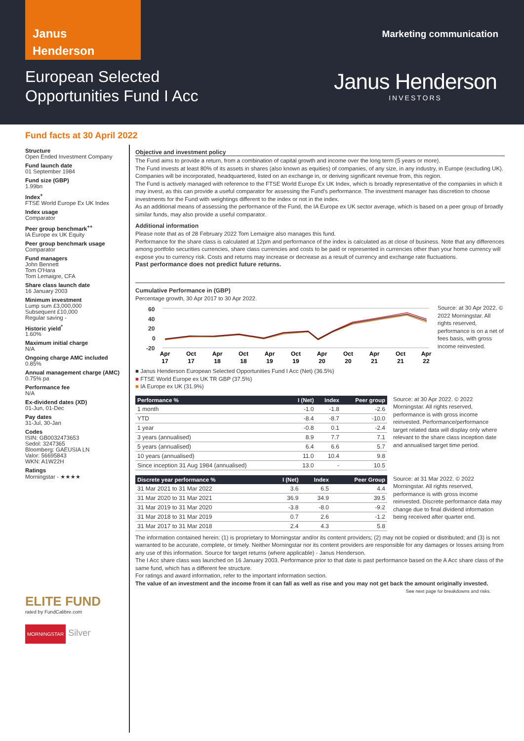Janus
Henderson
Marketing communication
European Selected
Opportunities Fund I Acc
Janus Henderson
INVESTORS
Fund facts at 30 April 2022
Structure
Open Ended Investment Company
Fund launch date
01 September 1984
Fund size (GBP)
1.99bn
Index<sup>+</sup>
FTSE World Europe Ex UK Index
Index usage
Comparator
Peer group benchmark<sup>++</sup>
IA Europe ex UK Equity
Peer group benchmark usage
Comparator
Fund managers
John Bennett
Tom O'Hara
Tom Lemaigre, CFA
Share class launch date
16 January 2003
Minimum investment
Lump sum £3,000,000
Subsequent £10,000
Regular saving -
Historic yield<sup>*</sup>
1.60%
Maximum initial charge
N/A
Ongoing charge AMC included
0.85%
Annual management charge (AMC)
0.75% pa
Performance fee
N/A
Ex-dividend dates (XD)
01-Jun, 01-Dec
Pay dates
31-Jul, 30-Jan
Codes
ISIN: GB0032473653
Sedol: 3247365
Bloomberg: GAEUSIA LN
Valor: 56695843
WKN: A1W22H
Ratings
Morningstar - ★★★★
ELITE FUND
rated by FundCalibre.com
MORNINGSTAR Silver
Objective and investment policy
The Fund aims to provide a return, from a combination of capital growth and income over the long term (5 years or more).
The Fund invests at least 80% of its assets in shares (also known as equities) of companies, of any size, in any industry, in Europe (excluding UK). Companies will be incorporated, headquartered, listed on an exchange in, or deriving significant revenue from, this region.
The Fund is actively managed with reference to the FTSE World Europe Ex UK Index, which is broadly representative of the companies in which it may invest, as this can provide a useful comparator for assessing the Fund's performance. The investment manager has discretion to choose investments for the Fund with weightings different to the index or not in the index.
As an additional means of assessing the performance of the Fund, the IA Europe ex UK sector average, which is based on a peer group of broadly similar funds, may also provide a useful comparator.
Additional information
Please note that as of 28 February 2022 Tom Lemaigre also manages this fund.
Performance for the share class is calculated at 12pm and performance of the index is calculated as at close of business. Note that any differences among portfolio securities currencies, share class currencies and costs to be paid or represented in currencies other than your home currency will expose you to currency risk. Costs and returns may increase or decrease as a result of currency and exchange rate fluctuations.
Past performance does not predict future returns.
Cumulative Performance in (GBP)
Percentage growth, 30 Apr 2017 to 30 Apr 2022.
60
40
20
0
-20
Apr
17
Oct
17
Apr
18
Oct
18
Apr
19
Oct
19
Apr
20
Oct
20
Apr
21
Oct
21
Apr
22
Source: at 30 Apr 2022. © 2022 Morningstar. All rights reserved, performance is on a net of fees basis, with gross income reinvested.
■ Janus Henderson European Selected Opportunities Fund I Acc (Net) (36.5%)
■ FTSE World Europe ex UK TR GBP (37.5%)
■ IA Europe ex UK (31.9%)
| Performance % | I (Net) | Index | Peer group |
| --- | --- | --- | --- |
| 1 month | -1.0 | -1.8 | -2.6 |
| YTD | -8.4 | -8.7 | -10.0 |
| 1 year | -0.8 | 0.1 | -2.4 |
| 3 years (annualised) | 8.9 | 7.7 | 7.1 |
| 5 years (annualised) | 6.4 | 6.6 | 5.7 |
| 10 years (annualised) | 11.0 | 10.4 | 9.8 |
| Since inception 31 Aug 1984 (annualised) | 13.0 | - | 10.5 |
Source: at 30 Apr 2022. © 2022 Morningstar. All rights reserved, performance is with gross income reinvested. Performance/performance target related data will display only where relevant to the share class inception date and annualised target time period.
| Discrete year performance % | I (Net) | Index | Peer Group |
| --- | --- | --- | --- |
| 31 Mar 2021 to 31 Mar 2022 | 3.6 | 6.5 | 4.4 |
| 31 Mar 2020 to 31 Mar 2021 | 36.9 | 34.9 | 39.5 |
| 31 Mar 2019 to 31 Mar 2020 | -3.8 | -8.0 | -9.2 |
| 31 Mar 2018 to 31 Mar 2019 | 0.7 | 2.6 | -1.2 |
| 31 Mar 2017 to 31 Mar 2018 | 2.4 | 4.3 | 5.8 |
Source: at 31 Mar 2022. © 2022 Morningstar. All rights reserved, performance is with gross income reinvested. Discrete performance data may change due to final dividend information being received after quarter end.
The information contained herein: (1) is proprietary to Morningstar and/or its content providers; (2) may not be copied or distributed; and (3) is not warranted to be accurate, complete, or timely. Neither Morningstar nor its content providers are responsible for any damages or losses arising from any use of this information. Source for target returns (where applicable) - Janus Henderson.
The I Acc share class was launched on 16 January 2003. Performance prior to that date is past performance based on the A Acc share class of the same fund, which has a different fee structure.
For ratings and award information, refer to the important information section.
The value of an investment and the income from it can fall as well as rise and you may not get back the amount originally invested.
See next page for breakdowns and risks.